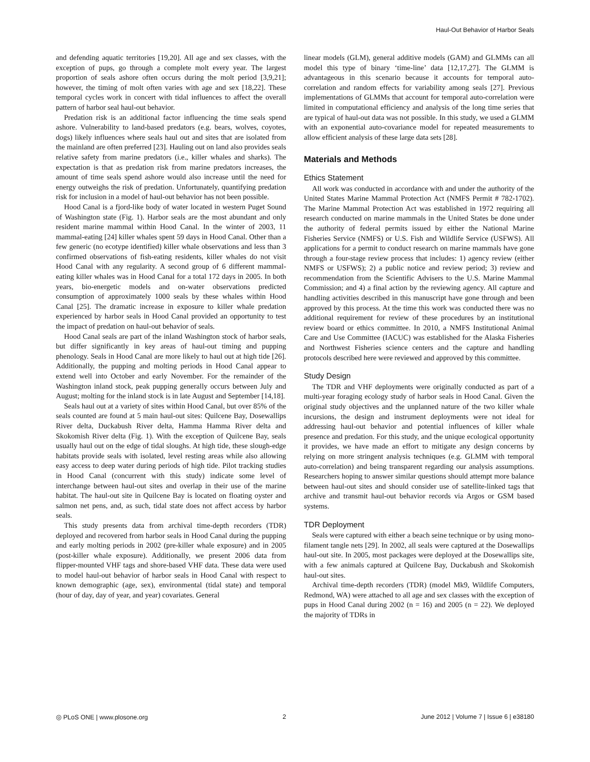Haul-Out Behavior of Harbor Seals
and defending aquatic territories [19,20]. All age and sex classes, with the exception of pups, go through a complete molt every year. The largest proportion of seals ashore often occurs during the molt period [3,9,21]; however, the timing of molt often varies with age and sex [18,22]. These temporal cycles work in concert with tidal influences to affect the overall pattern of harbor seal haul-out behavior.
Predation risk is an additional factor influencing the time seals spend ashore. Vulnerability to land-based predators (e.g. bears, wolves, coyotes, dogs) likely influences where seals haul out and sites that are isolated from the mainland are often preferred [23]. Hauling out on land also provides seals relative safety from marine predators (i.e., killer whales and sharks). The expectation is that as predation risk from marine predators increases, the amount of time seals spend ashore would also increase until the need for energy outweighs the risk of predation. Unfortunately, quantifying predation risk for inclusion in a model of haul-out behavior has not been possible.
Hood Canal is a fjord-like body of water located in western Puget Sound of Washington state (Fig. 1). Harbor seals are the most abundant and only resident marine mammal within Hood Canal. In the winter of 2003, 11 mammal-eating [24] killer whales spent 59 days in Hood Canal. Other than a few generic (no ecotype identified) killer whale observations and less than 3 confirmed observations of fish-eating residents, killer whales do not visit Hood Canal with any regularity. A second group of 6 different mammal-eating killer whales was in Hood Canal for a total 172 days in 2005. In both years, bio-energetic models and on-water observations predicted consumption of approximately 1000 seals by these whales within Hood Canal [25]. The dramatic increase in exposure to killer whale predation experienced by harbor seals in Hood Canal provided an opportunity to test the impact of predation on haul-out behavior of seals.
Hood Canal seals are part of the inland Washington stock of harbor seals, but differ significantly in key areas of haul-out timing and pupping phenology. Seals in Hood Canal are more likely to haul out at high tide [26]. Additionally, the pupping and molting periods in Hood Canal appear to extend well into October and early November. For the remainder of the Washington inland stock, peak pupping generally occurs between July and August; molting for the inland stock is in late August and September [14,18].
Seals haul out at a variety of sites within Hood Canal, but over 85% of the seals counted are found at 5 main haul-out sites: Quilcene Bay, Dosewallips River delta, Duckabush River delta, Hamma Hamma River delta and Skokomish River delta (Fig. 1). With the exception of Quilcene Bay, seals usually haul out on the edge of tidal sloughs. At high tide, these slough-edge habitats provide seals with isolated, level resting areas while also allowing easy access to deep water during periods of high tide. Pilot tracking studies in Hood Canal (concurrent with this study) indicate some level of interchange between haul-out sites and overlap in their use of the marine habitat. The haul-out site in Quilcene Bay is located on floating oyster and salmon net pens, and, as such, tidal state does not affect access by harbor seals.
This study presents data from archival time-depth recorders (TDR) deployed and recovered from harbor seals in Hood Canal during the pupping and early molting periods in 2002 (pre-killer whale exposure) and in 2005 (post-killer whale exposure). Additionally, we present 2006 data from flipper-mounted VHF tags and shore-based VHF data. These data were used to model haul-out behavior of harbor seals in Hood Canal with respect to known demographic (age, sex), environmental (tidal state) and temporal (hour of day, day of year, and year) covariates. General
linear models (GLM), general additive models (GAM) and GLMMs can all model this type of binary ‘time-line’ data [12,17,27]. The GLMM is advantageous in this scenario because it accounts for temporal auto-correlation and random effects for variability among seals [27]. Previous implementations of GLMMs that account for temporal auto-correlation were limited in computational efficiency and analysis of the long time series that are typical of haul-out data was not possible. In this study, we used a GLMM with an exponential auto-covariance model for repeated measurements to allow efficient analysis of these large data sets [28].
Materials and Methods
Ethics Statement
All work was conducted in accordance with and under the authority of the United States Marine Mammal Protection Act (NMFS Permit # 782-1702). The Marine Mammal Protection Act was established in 1972 requiring all research conducted on marine mammals in the United States be done under the authority of federal permits issued by either the National Marine Fisheries Service (NMFS) or U.S. Fish and Wildlife Service (USFWS). All applications for a permit to conduct research on marine mammals have gone through a four-stage review process that includes: 1) agency review (either NMFS or USFWS); 2) a public notice and review period; 3) review and recommendation from the Scientific Advisers to the U.S. Marine Mammal Commission; and 4) a final action by the reviewing agency. All capture and handling activities described in this manuscript have gone through and been approved by this process. At the time this work was conducted there was no additional requirement for review of these procedures by an institutional review board or ethics committee. In 2010, a NMFS Institutional Animal Care and Use Committee (IACUC) was established for the Alaska Fisheries and Northwest Fisheries science centers and the capture and handling protocols described here were reviewed and approved by this committee.
Study Design
The TDR and VHF deployments were originally conducted as part of a multi-year foraging ecology study of harbor seals in Hood Canal. Given the original study objectives and the unplanned nature of the two killer whale incursions, the design and instrument deployments were not ideal for addressing haul-out behavior and potential influences of killer whale presence and predation. For this study, and the unique ecological opportunity it provides, we have made an effort to mitigate any design concerns by relying on more stringent analysis techniques (e.g. GLMM with temporal auto-correlation) and being transparent regarding our analysis assumptions. Researchers hoping to answer similar questions should attempt more balance between haul-out sites and should consider use of satellite-linked tags that archive and transmit haul-out behavior records via Argos or GSM based systems.
TDR Deployment
Seals were captured with either a beach seine technique or by using mono-filament tangle nets [29]. In 2002, all seals were captured at the Dosewallips haul-out site. In 2005, most packages were deployed at the Dosewallips site, with a few animals captured at Quilcene Bay, Duckabush and Skokomish haul-out sites.
Archival time-depth recorders (TDR) (model Mk9, Wildlife Computers, Redmond, WA) were attached to all age and sex classes with the exception of pups in Hood Canal during 2002 (n = 16) and 2005 (n = 22). We deployed the majority of TDRs in
◎ PLoS ONE | www.plosone.org 2 June 2012 | Volume 7 | Issue 6 | e38180